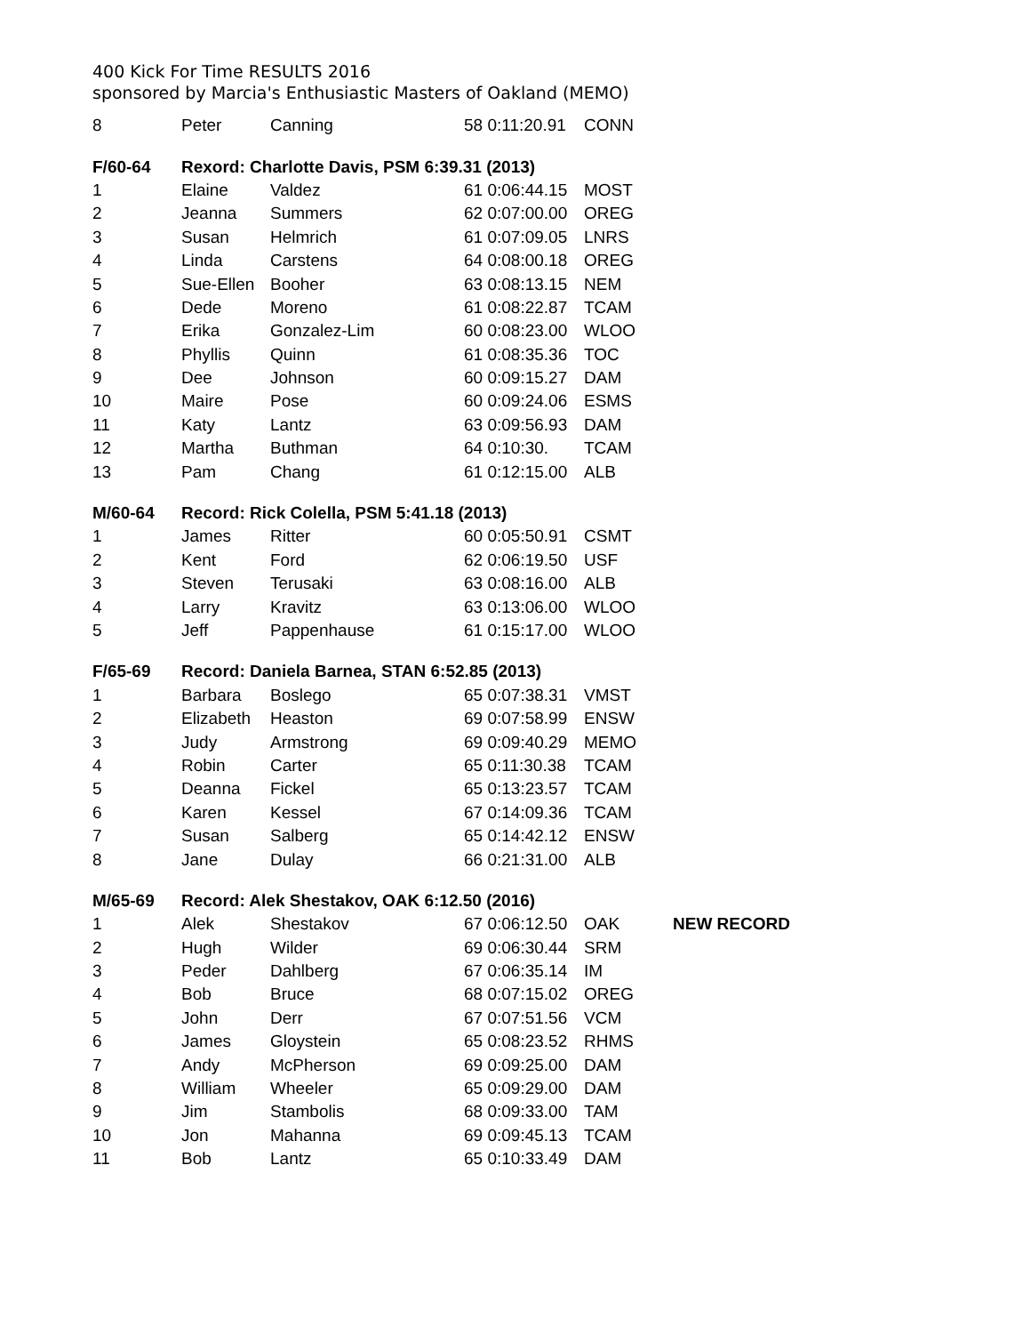400 Kick For Time RESULTS 2016
sponsored by Marcia's Enthusiastic Masters of Oakland (MEMO)
| 8 | Peter | Canning | 58 0:11:20.91 | CONN | |
| F/60-64 | Rexord: Charlotte Davis, PSM 6:39.31 (2013) | | | | |
| 1 | Elaine | Valdez | 61 0:06:44.15 | MOST | |
| 2 | Jeanna | Summers | 62 0:07:00.00 | OREG | |
| 3 | Susan | Helmrich | 61 0:07:09.05 | LNRS | |
| 4 | Linda | Carstens | 64 0:08:00.18 | OREG | |
| 5 | Sue-Ellen | Booher | 63 0:08:13.15 | NEM | |
| 6 | Dede | Moreno | 61 0:08:22.87 | TCAM | |
| 7 | Erika | Gonzalez-Lim | 60 0:08:23.00 | WLOO | |
| 8 | Phyllis | Quinn | 61 0:08:35.36 | TOC | |
| 9 | Dee | Johnson | 60 0:09:15.27 | DAM | |
| 10 | Maire | Pose | 60 0:09:24.06 | ESMS | |
| 11 | Katy | Lantz | 63 0:09:56.93 | DAM | |
| 12 | Martha | Buthman | 64 0:10:30. | TCAM | |
| 13 | Pam | Chang | 61 0:12:15.00 | ALB | |
| M/60-64 | Record: Rick Colella, PSM 5:41.18 (2013) | | | | |
| 1 | James | Ritter | 60 0:05:50.91 | CSMT | |
| 2 | Kent | Ford | 62 0:06:19.50 | USF | |
| 3 | Steven | Terusaki | 63 0:08:16.00 | ALB | |
| 4 | Larry | Kravitz | 63 0:13:06.00 | WLOO | |
| 5 | Jeff | Pappenhause | 61 0:15:17.00 | WLOO | |
| F/65-69 | Record: Daniela Barnea, STAN 6:52.85 (2013) | | | | |
| 1 | Barbara | Boslego | 65 0:07:38.31 | VMST | |
| 2 | Elizabeth | Heaston | 69 0:07:58.99 | ENSW | |
| 3 | Judy | Armstrong | 69 0:09:40.29 | MEMO | |
| 4 | Robin | Carter | 65 0:11:30.38 | TCAM | |
| 5 | Deanna | Fickel | 65 0:13:23.57 | TCAM | |
| 6 | Karen | Kessel | 67 0:14:09.36 | TCAM | |
| 7 | Susan | Salberg | 65 0:14:42.12 | ENSW | |
| 8 | Jane | Dulay | 66 0:21:31.00 | ALB | |
| M/65-69 | Record: Alek Shestakov, OAK 6:12.50 (2016) | | | | |
| 1 | Alek | Shestakov | 67 0:06:12.50 | OAK | NEW RECORD |
| 2 | Hugh | Wilder | 69 0:06:30.44 | SRM | |
| 3 | Peder | Dahlberg | 67 0:06:35.14 | IM | |
| 4 | Bob | Bruce | 68 0:07:15.02 | OREG | |
| 5 | John | Derr | 67 0:07:51.56 | VCM | |
| 6 | James | Gloystein | 65 0:08:23.52 | RHMS | |
| 7 | Andy | McPherson | 69 0:09:25.00 | DAM | |
| 8 | William | Wheeler | 65 0:09:29.00 | DAM | |
| 9 | Jim | Stambolis | 68 0:09:33.00 | TAM | |
| 10 | Jon | Mahanna | 69 0:09:45.13 | TCAM | |
| 11 | Bob | Lantz | 65 0:10:33.49 | DAM | |